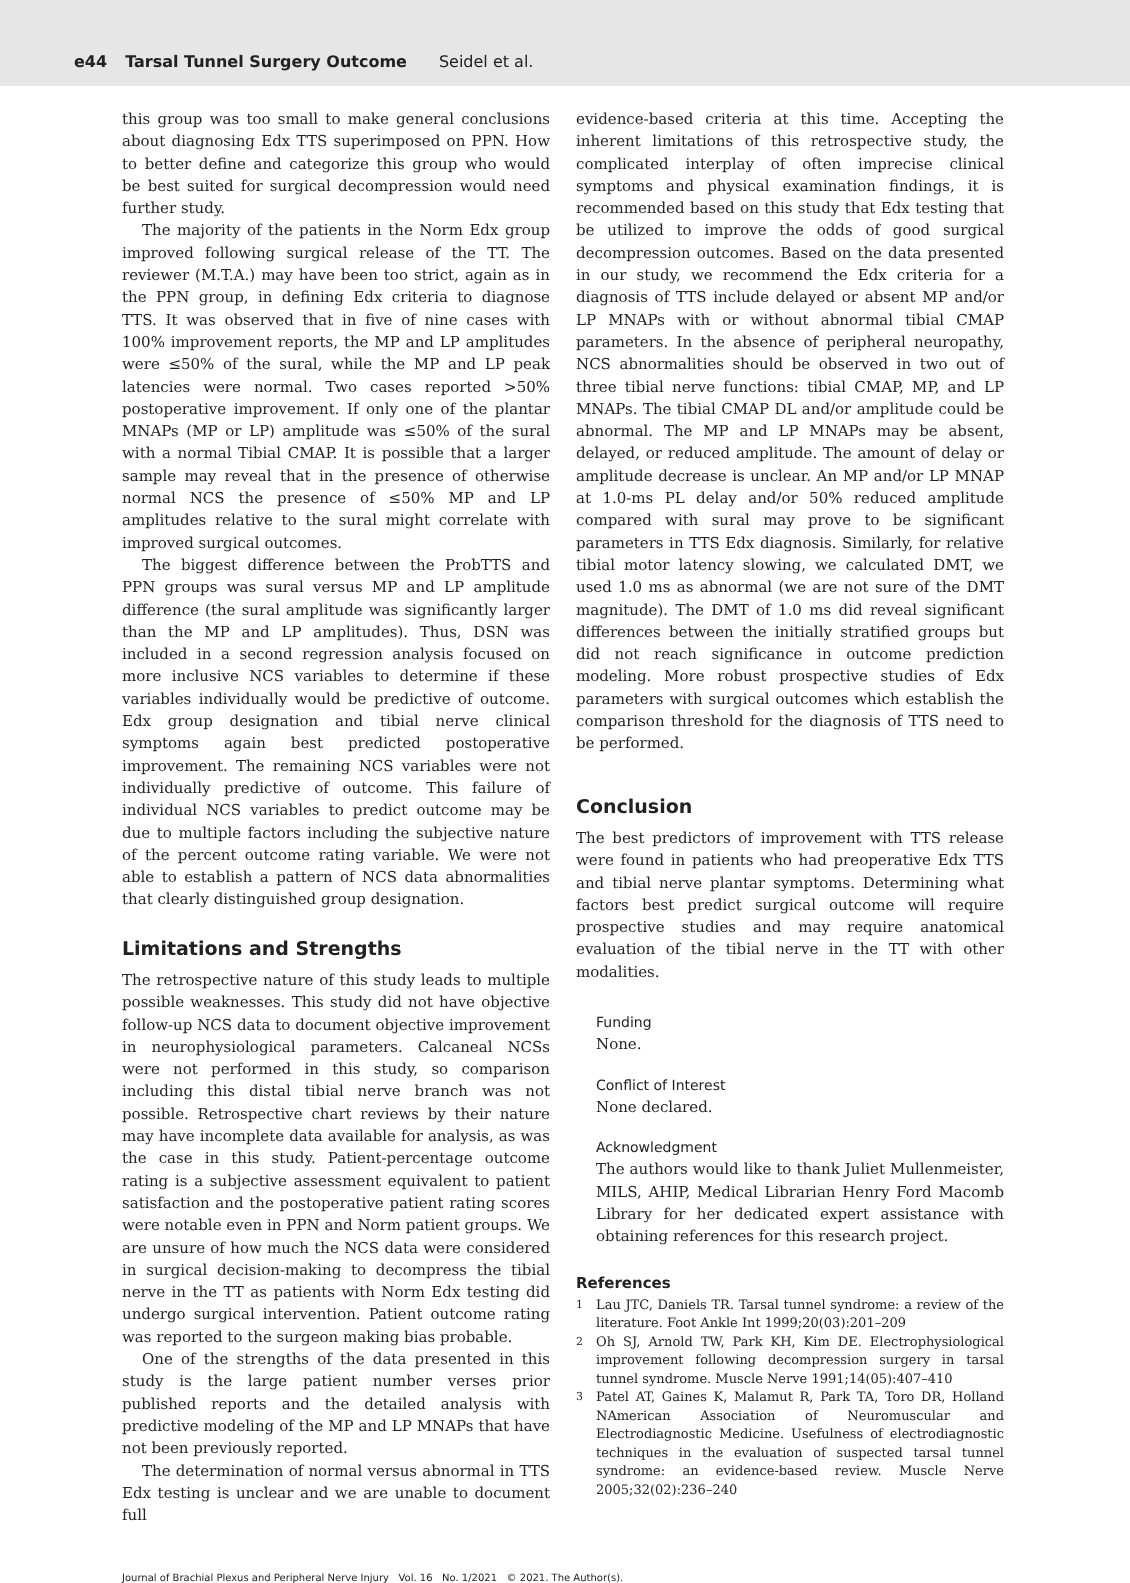e44 Tarsal Tunnel Surgery Outcome Seidel et al.
this group was too small to make general conclusions about diagnosing Edx TTS superimposed on PPN. How to better define and categorize this group who would be best suited for surgical decompression would need further study.
The majority of the patients in the Norm Edx group improved following surgical release of the TT. The reviewer (M.T.A.) may have been too strict, again as in the PPN group, in defining Edx criteria to diagnose TTS. It was observed that in five of nine cases with 100% improvement reports, the MP and LP amplitudes were ≤50% of the sural, while the MP and LP peak latencies were normal. Two cases reported >50% postoperative improvement. If only one of the plantar MNAPs (MP or LP) amplitude was ≤50% of the sural with a normal Tibial CMAP. It is possible that a larger sample may reveal that in the presence of otherwise normal NCS the presence of ≤50% MP and LP amplitudes relative to the sural might correlate with improved surgical outcomes.
The biggest difference between the ProbTTS and PPN groups was sural versus MP and LP amplitude difference (the sural amplitude was significantly larger than the MP and LP amplitudes). Thus, DSN was included in a second regression analysis focused on more inclusive NCS variables to determine if these variables individually would be predictive of outcome. Edx group designation and tibial nerve clinical symptoms again best predicted postoperative improvement. The remaining NCS variables were not individually predictive of outcome. This failure of individual NCS variables to predict outcome may be due to multiple factors including the subjective nature of the percent outcome rating variable. We were not able to establish a pattern of NCS data abnormalities that clearly distinguished group designation.
Limitations and Strengths
The retrospective nature of this study leads to multiple possible weaknesses. This study did not have objective follow-up NCS data to document objective improvement in neurophysiological parameters. Calcaneal NCSs were not performed in this study, so comparison including this distal tibial nerve branch was not possible. Retrospective chart reviews by their nature may have incomplete data available for analysis, as was the case in this study. Patient-percentage outcome rating is a subjective assessment equivalent to patient satisfaction and the postoperative patient rating scores were notable even in PPN and Norm patient groups. We are unsure of how much the NCS data were considered in surgical decision-making to decompress the tibial nerve in the TT as patients with Norm Edx testing did undergo surgical intervention. Patient outcome rating was reported to the surgeon making bias probable.
One of the strengths of the data presented in this study is the large patient number verses prior published reports and the detailed analysis with predictive modeling of the MP and LP MNAPs that have not been previously reported.
The determination of normal versus abnormal in TTS Edx testing is unclear and we are unable to document full
evidence-based criteria at this time. Accepting the inherent limitations of this retrospective study, the complicated interplay of often imprecise clinical symptoms and physical examination findings, it is recommended based on this study that Edx testing that be utilized to improve the odds of good surgical decompression outcomes. Based on the data presented in our study, we recommend the Edx criteria for a diagnosis of TTS include delayed or absent MP and/or LP MNAPs with or without abnormal tibial CMAP parameters. In the absence of peripheral neuropathy, NCS abnormalities should be observed in two out of three tibial nerve functions: tibial CMAP, MP, and LP MNAPs. The tibial CMAP DL and/or amplitude could be abnormal. The MP and LP MNAPs may be absent, delayed, or reduced amplitude. The amount of delay or amplitude decrease is unclear. An MP and/or LP MNAP at 1.0-ms PL delay and/or 50% reduced amplitude compared with sural may prove to be significant parameters in TTS Edx diagnosis. Similarly, for relative tibial motor latency slowing, we calculated DMT, we used 1.0 ms as abnormal (we are not sure of the DMT magnitude). The DMT of 1.0 ms did reveal significant differences between the initially stratified groups but did not reach significance in outcome prediction modeling. More robust prospective studies of Edx parameters with surgical outcomes which establish the comparison threshold for the diagnosis of TTS need to be performed.
Conclusion
The best predictors of improvement with TTS release were found in patients who had preoperative Edx TTS and tibial nerve plantar symptoms. Determining what factors best predict surgical outcome will require prospective studies and may require anatomical evaluation of the tibial nerve in the TT with other modalities.
Funding
None.
Conflict of Interest
None declared.
Acknowledgment
The authors would like to thank Juliet Mullenmeister, MILS, AHIP, Medical Librarian Henry Ford Macomb Library for her dedicated expert assistance with obtaining references for this research project.
References
1 Lau JTC, Daniels TR. Tarsal tunnel syndrome: a review of the literature. Foot Ankle Int 1999;20(03):201–209
2 Oh SJ, Arnold TW, Park KH, Kim DE. Electrophysiological improvement following decompression surgery in tarsal tunnel syndrome. Muscle Nerve 1991;14(05):407–410
3 Patel AT, Gaines K, Malamut R, Park TA, Toro DR, Holland NAmerican Association of Neuromuscular and Electrodiagnostic Medicine. Usefulness of electrodiagnostic techniques in the evaluation of suspected tarsal tunnel syndrome: an evidence-based review. Muscle Nerve 2005;32(02):236–240
Journal of Brachial Plexus and Peripheral Nerve Injury Vol. 16 No. 1/2021 © 2021. The Author(s).